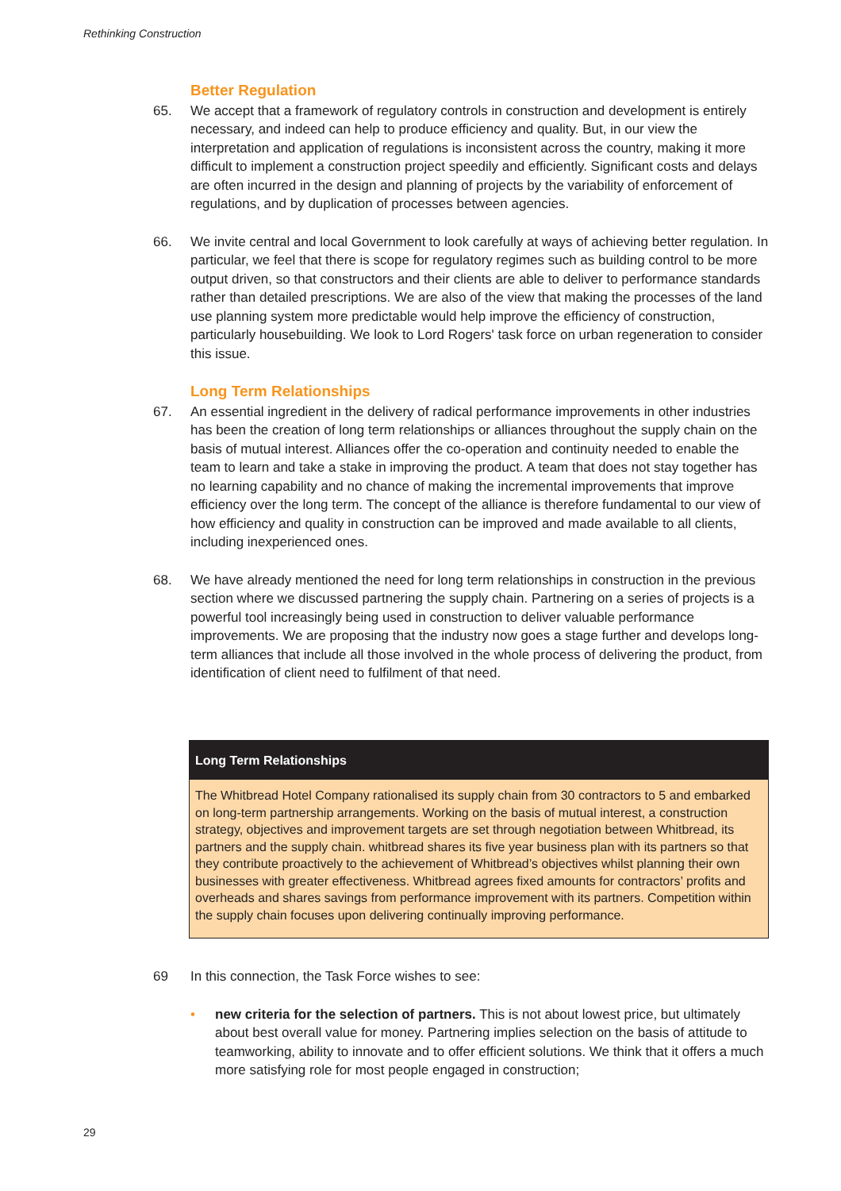Rethinking Construction
Better Regulation
65. We accept that a framework of regulatory controls in construction and development is entirely necessary, and indeed can help to produce efficiency and quality. But, in our view the interpretation and application of regulations is inconsistent across the country, making it more difficult to implement a construction project speedily and efficiently. Significant costs and delays are often incurred in the design and planning of projects by the variability of enforcement of regulations, and by duplication of processes between agencies.
66. We invite central and local Government to look carefully at ways of achieving better regulation. In particular, we feel that there is scope for regulatory regimes such as building control to be more output driven, so that constructors and their clients are able to deliver to performance standards rather than detailed prescriptions. We are also of the view that making the processes of the land use planning system more predictable would help improve the efficiency of construction, particularly housebuilding. We look to Lord Rogers' task force on urban regeneration to consider this issue.
Long Term Relationships
67. An essential ingredient in the delivery of radical performance improvements in other industries has been the creation of long term relationships or alliances throughout the supply chain on the basis of mutual interest. Alliances offer the co-operation and continuity needed to enable the team to learn and take a stake in improving the product. A team that does not stay together has no learning capability and no chance of making the incremental improvements that improve efficiency over the long term. The concept of the alliance is therefore fundamental to our view of how efficiency and quality in construction can be improved and made available to all clients, including inexperienced ones.
68. We have already mentioned the need for long term relationships in construction in the previous section where we discussed partnering the supply chain. Partnering on a series of projects is a powerful tool increasingly being used in construction to deliver valuable performance improvements. We are proposing that the industry now goes a stage further and develops long-term alliances that include all those involved in the whole process of delivering the product, from identification of client need to fulfilment of that need.
Long Term Relationships
The Whitbread Hotel Company rationalised its supply chain from 30 contractors to 5 and embarked on long-term partnership arrangements. Working on the basis of mutual interest, a construction strategy, objectives and improvement targets are set through negotiation between Whitbread, its partners and the supply chain. whitbread shares its five year business plan with its partners so that they contribute proactively to the achievement of Whitbread’s objectives whilst planning their own businesses with greater effectiveness. Whitbread agrees fixed amounts for contractors’ profits and overheads and shares savings from performance improvement with its partners. Competition within the supply chain focuses upon delivering continually improving performance.
69 In this connection, the Task Force wishes to see:
• new criteria for the selection of partners. This is not about lowest price, but ultimately about best overall value for money. Partnering implies selection on the basis of attitude to teamworking, ability to innovate and to offer efficient solutions. We think that it offers a much more satisfying role for most people engaged in construction;
29